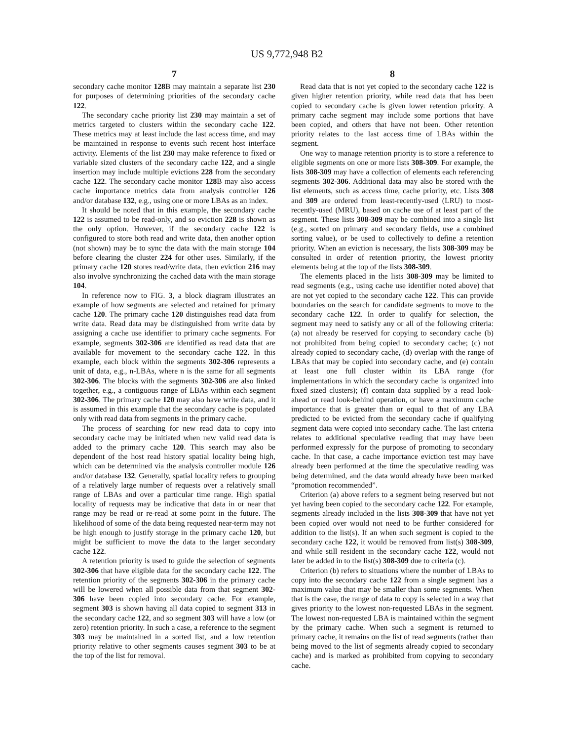US 9,772,948 B2
7
secondary cache monitor 128 B may maintain a separate list 230 for purposes of determining priorities of the secondary cache 122.
The secondary cache priority list 230 may maintain a set of metrics targeted to clusters within the secondary cache 122. These metrics may at least include the last access time, and may be maintained in response to events such recent host interface activity. Elements of the list 230 may make reference to fixed or variable sized clusters of the secondary cache 122, and a single insertion may include multiple evictions 228 from the secondary cache 122. The secondary cache monitor 128 B may also access cache importance metrics data from analysis controller 126 and/or database 132, e.g., using one or more LBAs as an index.
It should be noted that in this example, the secondary cache 122 is assumed to be read-only, and so eviction 228 is shown as the only option. However, if the secondary cache 122 is configured to store both read and write data, then another option (not shown) may be to sync the data with the main storage 104 before clearing the cluster 224 for other uses. Similarly, if the primary cache 120 stores read/write data, then eviction 216 may also involve synchronizing the cached data with the main storage 104.
In reference now to FIG. 3, a block diagram illustrates an example of how segments are selected and retained for primary cache 120. The primary cache 120 distinguishes read data from write data. Read data may be distinguished from write data by assigning a cache use identifier to primary cache segments. For example, segments 302-306 are identified as read data that are available for movement to the secondary cache 122. In this example, each block within the segments 302-306 represents a unit of data, e.g., n-LBAs, where n is the same for all segments 302-306. The blocks with the segments 302-306 are also linked together, e.g., a contiguous range of LBAs within each segment 302-306. The primary cache 120 may also have write data, and it is assumed in this example that the secondary cache is populated only with read data from segments in the primary cache.
The process of searching for new read data to copy into secondary cache may be initiated when new valid read data is added to the primary cache 120. This search may also be dependent of the host read history spatial locality being high, which can be determined via the analysis controller module 126 and/or database 132. Generally, spatial locality refers to grouping of a relatively large number of requests over a relatively small range of LBAs and over a particular time range. High spatial locality of requests may be indicative that data in or near that range may be read or re-read at some point in the future. The likelihood of some of the data being requested near-term may not be high enough to justify storage in the primary cache 120, but might be sufficient to move the data to the larger secondary cache 122.
A retention priority is used to guide the selection of segments 302-306 that have eligible data for the secondary cache 122. The retention priority of the segments 302-306 in the primary cache will be lowered when all possible data from that segment 302-306 have been copied into secondary cache. For example, segment 303 is shown having all data copied to segment 313 in the secondary cache 122, and so segment 303 will have a low (or zero) retention priority. In such a case, a reference to the segment 303 may be maintained in a sorted list, and a low retention priority relative to other segments causes segment 303 to be at the top of the list for removal.
8
Read data that is not yet copied to the secondary cache 122 is given higher retention priority, while read data that has been copied to secondary cache is given lower retention priority. A primary cache segment may include some portions that have been copied, and others that have not been. Other retention priority relates to the last access time of LBAs within the segment.
One way to manage retention priority is to store a reference to eligible segments on one or more lists 308-309. For example, the lists 308-309 may have a collection of elements each referencing segments 302-306. Additional data may also be stored with the list elements, such as access time, cache priority, etc. Lists 308 and 309 are ordered from least-recently-used (LRU) to most-recently-used (MRU), based on cache use of at least part of the segment. These lists 308-309 may be combined into a single list (e.g., sorted on primary and secondary fields, use a combined sorting value), or be used to collectively to define a retention priority. When an eviction is necessary, the lists 308-309 may be consulted in order of retention priority, the lowest priority elements being at the top of the lists 308-309.
The elements placed in the lists 308-309 may be limited to read segments (e.g., using cache use identifier noted above) that are not yet copied to the secondary cache 122. This can provide boundaries on the search for candidate segments to move to the secondary cache 122. In order to qualify for selection, the segment may need to satisfy any or all of the following criteria: (a) not already be reserved for copying to secondary cache (b) not prohibited from being copied to secondary cache; (c) not already copied to secondary cache, (d) overlap with the range of LBAs that may be copied into secondary cache, and (e) contain at least one full cluster within its LBA range (for implementations in which the secondary cache is organized into fixed sized clusters); (f) contain data supplied by a read look-ahead or read look-behind operation, or have a maximum cache importance that is greater than or equal to that of any LBA predicted to be evicted from the secondary cache if qualifying segment data were copied into secondary cache. The last criteria relates to additional speculative reading that may have been performed expressly for the purpose of promoting to secondary cache. In that case, a cache importance eviction test may have already been performed at the time the speculative reading was being determined, and the data would already have been marked “promotion recommended”.
Criterion (a) above refers to a segment being reserved but not yet having been copied to the secondary cache 122. For example, segments already included in the lists 308-309 that have not yet been copied over would not need to be further considered for addition to the list(s). If an when such segment is copied to the secondary cache 122, it would be removed from list(s) 308-309, and while still resident in the secondary cache 122, would not later be added in to the list(s) 308-309 due to criteria (c).
Criterion (b) refers to situations where the number of LBAs to copy into the secondary cache 122 from a single segment has a maximum value that may be smaller than some segments. When that is the case, the range of data to copy is selected in a way that gives priority to the lowest non-requested LBAs in the segment. The lowest non-requested LBA is maintained within the segment by the primary cache. When such a segment is returned to primary cache, it remains on the list of read segments (rather than being moved to the list of segments already copied to secondary cache) and is marked as prohibited from copying to secondary cache.